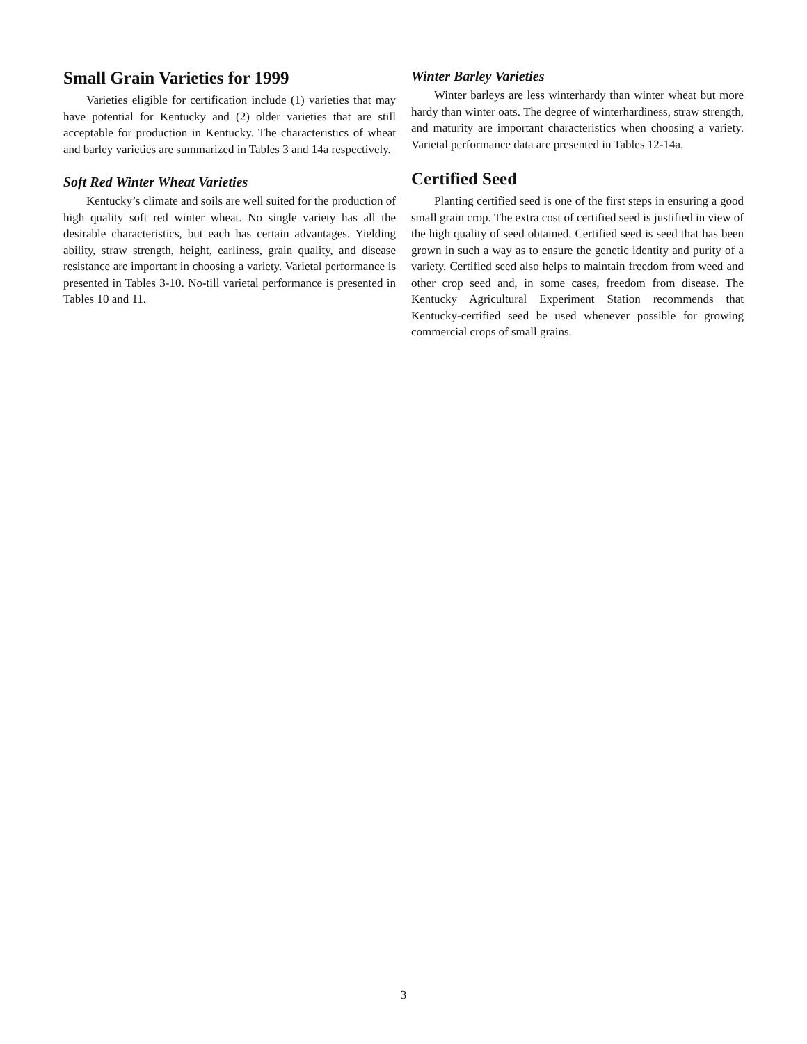Small Grain Varieties for 1999
Varieties eligible for certification include (1) varieties that may have potential for Kentucky and (2) older varieties that are still acceptable for production in Kentucky. The characteristics of wheat and barley varieties are summarized in Tables 3 and 14a respectively.
Soft Red Winter Wheat Varieties
Kentucky’s climate and soils are well suited for the production of high quality soft red winter wheat. No single variety has all the desirable characteristics, but each has certain advantages. Yielding ability, straw strength, height, earliness, grain quality, and disease resistance are important in choosing a variety. Varietal performance is presented in Tables 3-10. No-till varietal performance is presented in Tables 10 and 11.
Winter Barley Varieties
Winter barleys are less winterhardy than winter wheat but more hardy than winter oats. The degree of winterhardiness, straw strength, and maturity are important characteristics when choosing a variety. Varietal performance data are presented in Tables 12-14a.
Certified Seed
Planting certified seed is one of the first steps in ensuring a good small grain crop. The extra cost of certified seed is justified in view of the high quality of seed obtained. Certified seed is seed that has been grown in such a way as to ensure the genetic identity and purity of a variety. Certified seed also helps to maintain freedom from weed and other crop seed and, in some cases, freedom from disease. The Kentucky Agricultural Experiment Station recommends that Kentucky-certified seed be used whenever possible for growing commercial crops of small grains.
3